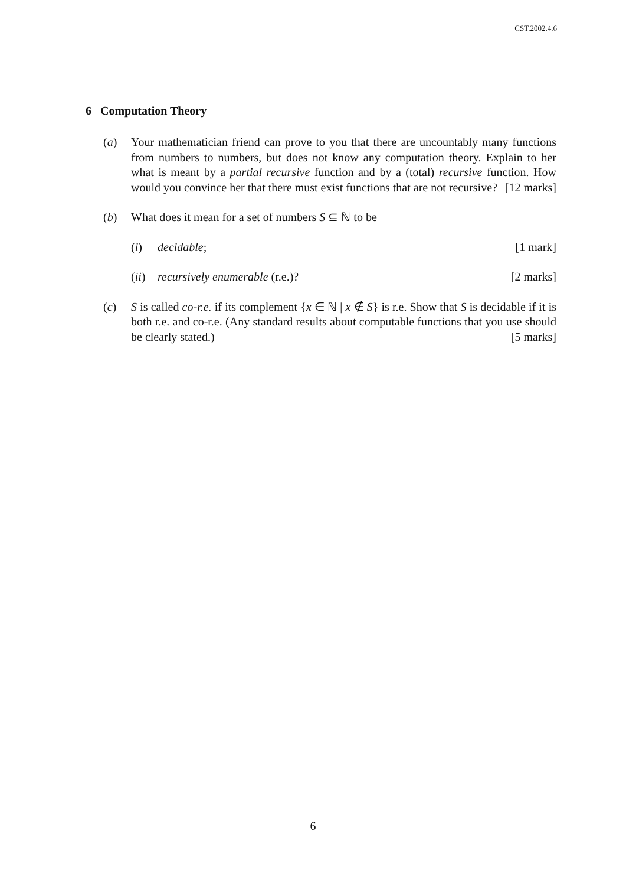CST.2002.4.6
6 Computation Theory
(a) Your mathematician friend can prove to you that there are uncountably many functions from numbers to numbers, but does not know any computation theory. Explain to her what is meant by a partial recursive function and by a (total) recursive function. How would you convince her that there must exist functions that are not recursive? [12 marks]
(b) What does it mean for a set of numbers S ⊆ ℕ to be
(i) decidable; [1 mark]
(ii)
recursively enumerable (r.e.)? [2 marks]
(c) S is called co-r.e. if its complement {x ∈ ℕ | x ∉ S} is r.e. Show that S is decidable if it is both r.e. and co-r.e. (Any standard results about computable functions that you use should be clearly stated.) [5 marks]
6